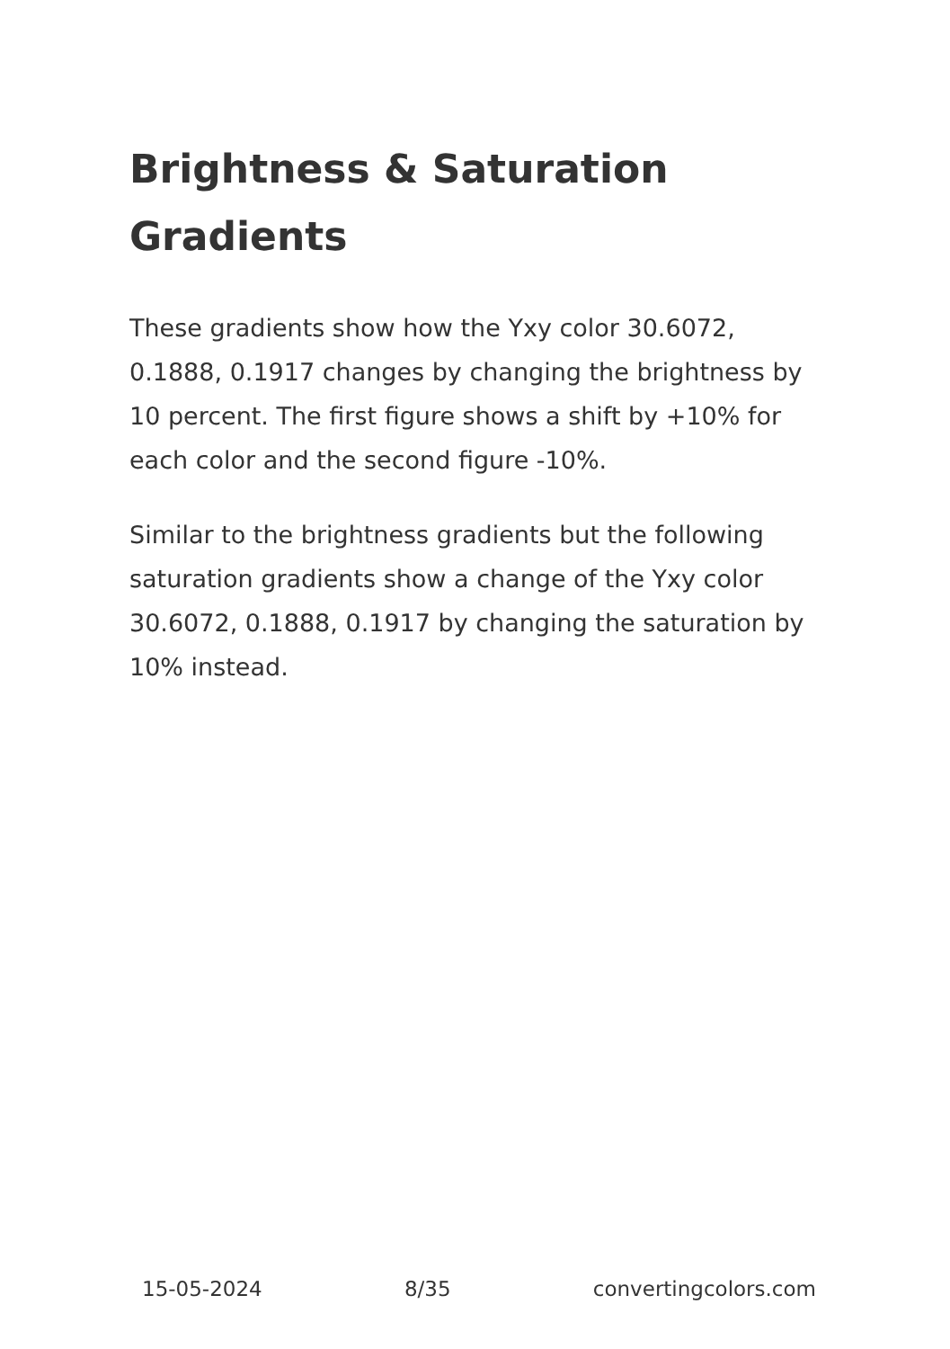Brightness & Saturation Gradients
These gradients show how the Yxy color 30.6072, 0.1888, 0.1917 changes by changing the brightness by 10 percent. The first figure shows a shift by +10% for each color and the second figure -10%.
Similar to the brightness gradients but the following saturation gradients show a change of the Yxy color 30.6072, 0.1888, 0.1917 by changing the saturation by 10% instead.
15-05-2024 8/35 convertingcolors.com